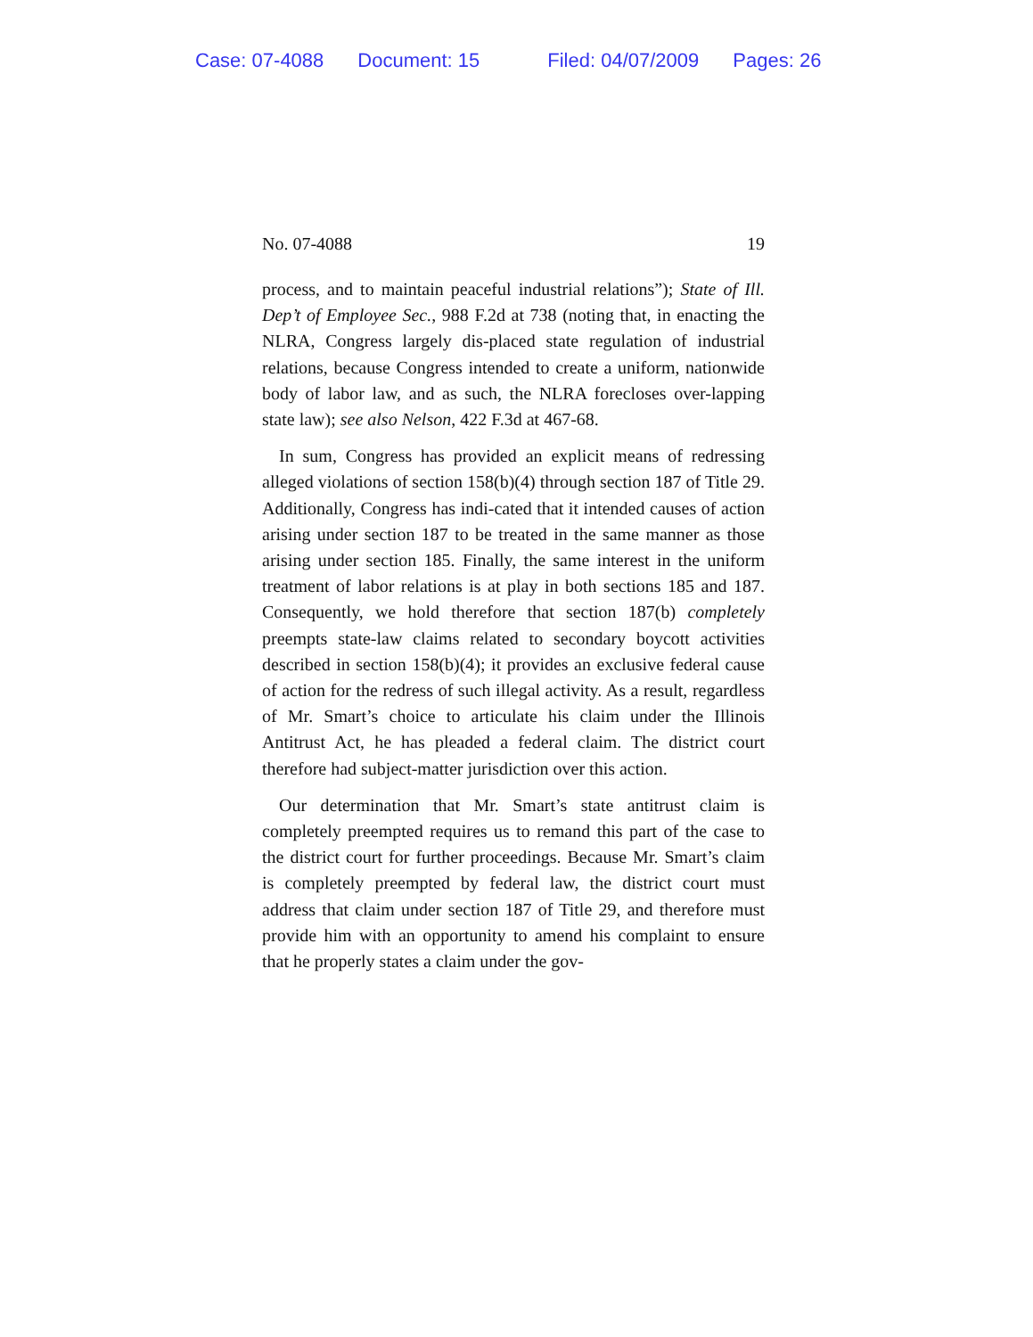Case: 07-4088 Document: 15 Filed: 04/07/2009 Pages: 26
No. 07-4088 19
process, and to maintain peaceful industrial relations”); State of Ill. Dep’t of Employee Sec., 988 F.2d at 738 (noting that, in enacting the NLRA, Congress largely dis-placed state regulation of industrial relations, because Congress intended to create a uniform, nationwide body of labor law, and as such, the NLRA forecloses over-lapping state law); see also Nelson, 422 F.3d at 467-68.
In sum, Congress has provided an explicit means of redressing alleged violations of section 158(b)(4) through section 187 of Title 29. Additionally, Congress has indi-cated that it intended causes of action arising under section 187 to be treated in the same manner as those arising under section 185. Finally, the same interest in the uniform treatment of labor relations is at play in both sections 185 and 187. Consequently, we hold therefore that section 187(b) completely preempts state-law claims related to secondary boycott activities described in section 158(b)(4); it provides an exclusive federal cause of action for the redress of such illegal activity. As a result, regardless of Mr. Smart’s choice to articulate his claim under the Illinois Antitrust Act, he has pleaded a federal claim. The district court therefore had subject-matter jurisdiction over this action.
Our determination that Mr. Smart’s state antitrust claim is completely preempted requires us to remand this part of the case to the district court for further proceedings. Because Mr. Smart’s claim is completely preempted by federal law, the district court must address that claim under section 187 of Title 29, and therefore must provide him with an opportunity to amend his complaint to ensure that he properly states a claim under the gov-